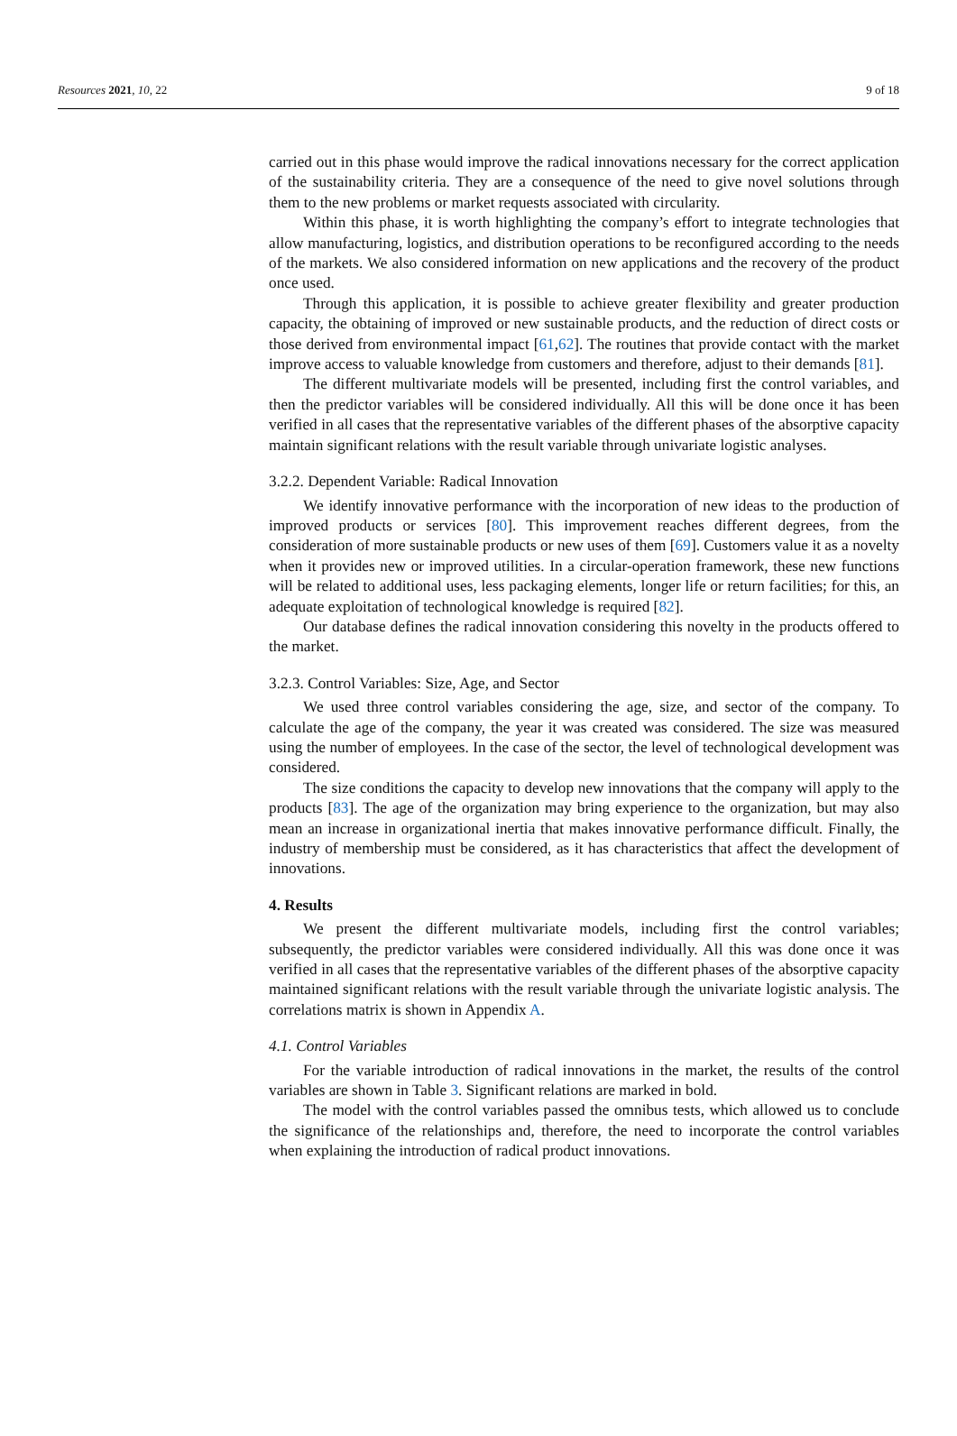Resources 2021, 10, 22 9 of 18
carried out in this phase would improve the radical innovations necessary for the correct application of the sustainability criteria. They are a consequence of the need to give novel solutions through them to the new problems or market requests associated with circularity.
Within this phase, it is worth highlighting the company’s effort to integrate technologies that allow manufacturing, logistics, and distribution operations to be reconfigured according to the needs of the markets. We also considered information on new applications and the recovery of the product once used.
Through this application, it is possible to achieve greater flexibility and greater production capacity, the obtaining of improved or new sustainable products, and the reduction of direct costs or those derived from environmental impact [61,62]. The routines that provide contact with the market improve access to valuable knowledge from customers and therefore, adjust to their demands [81].
The different multivariate models will be presented, including first the control variables, and then the predictor variables will be considered individually. All this will be done once it has been verified in all cases that the representative variables of the different phases of the absorptive capacity maintain significant relations with the result variable through univariate logistic analyses.
3.2.2. Dependent Variable: Radical Innovation
We identify innovative performance with the incorporation of new ideas to the production of improved products or services [80]. This improvement reaches different degrees, from the consideration of more sustainable products or new uses of them [69]. Customers value it as a novelty when it provides new or improved utilities. In a circular-operation framework, these new functions will be related to additional uses, less packaging elements, longer life or return facilities; for this, an adequate exploitation of technological knowledge is required [82].
Our database defines the radical innovation considering this novelty in the products offered to the market.
3.2.3. Control Variables: Size, Age, and Sector
We used three control variables considering the age, size, and sector of the company. To calculate the age of the company, the year it was created was considered. The size was measured using the number of employees. In the case of the sector, the level of technological development was considered.
The size conditions the capacity to develop new innovations that the company will apply to the products [83]. The age of the organization may bring experience to the organization, but may also mean an increase in organizational inertia that makes innovative performance difficult. Finally, the industry of membership must be considered, as it has characteristics that affect the development of innovations.
4. Results
We present the different multivariate models, including first the control variables; subsequently, the predictor variables were considered individually. All this was done once it was verified in all cases that the representative variables of the different phases of the absorptive capacity maintained significant relations with the result variable through the univariate logistic analysis. The correlations matrix is shown in Appendix A.
4.1. Control Variables
For the variable introduction of radical innovations in the market, the results of the control variables are shown in Table 3. Significant relations are marked in bold.
The model with the control variables passed the omnibus tests, which allowed us to conclude the significance of the relationships and, therefore, the need to incorporate the control variables when explaining the introduction of radical product innovations.